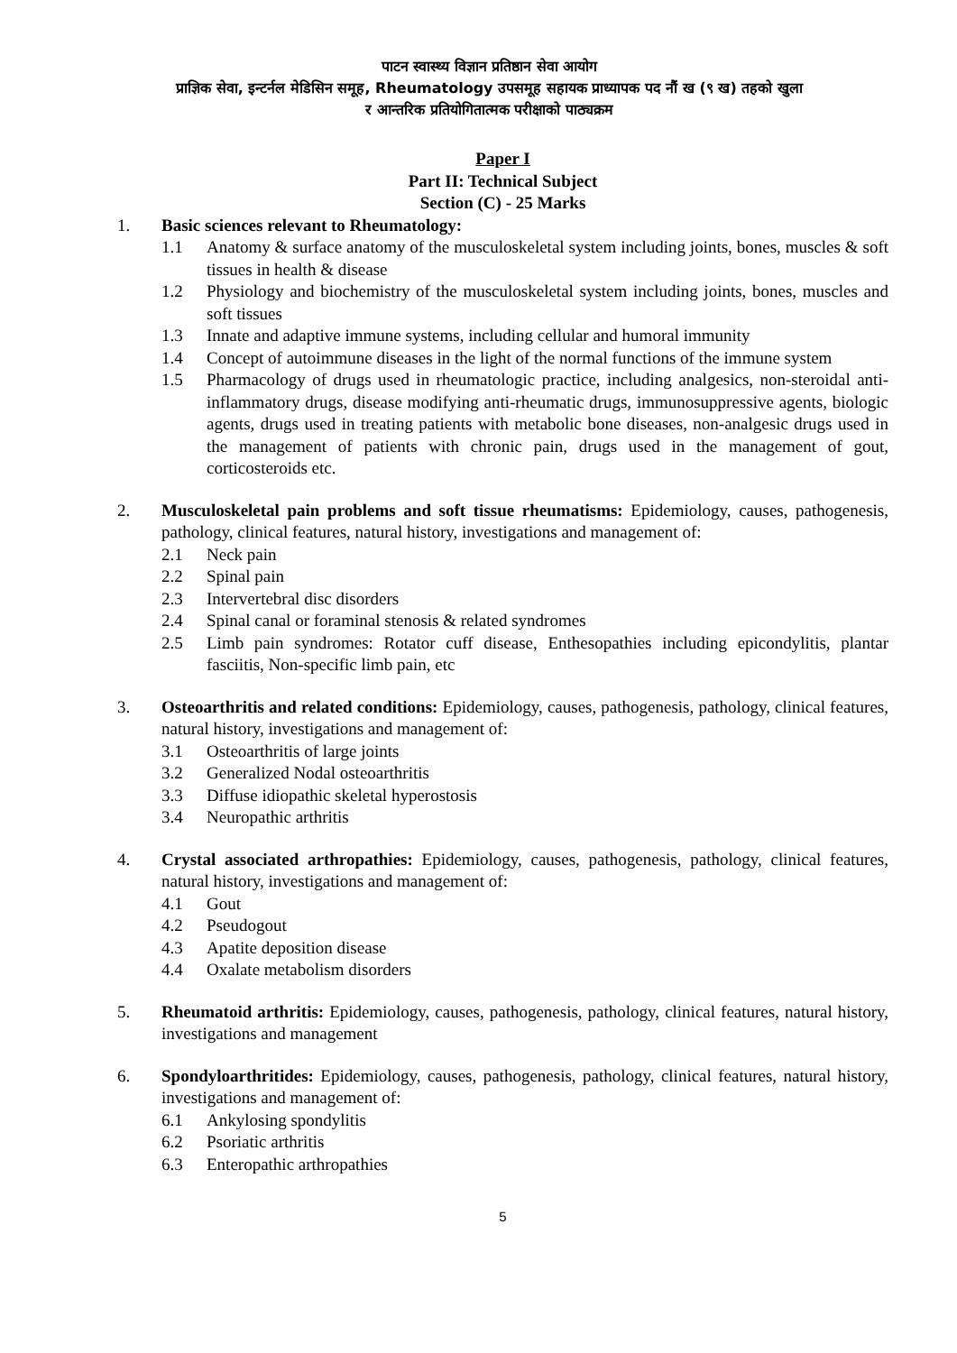पाटन स्वास्थ्य विज्ञान प्रतिष्ठान सेवा आयोग
प्राज्ञिक सेवा, इन्टर्नल मेडिसिन समूह, Rheumatology उपसमूह सहायक प्राध्यापक पद नौं ख (९ ख) तहको खुला
र आन्तरिक प्रतियोगितात्मक परीक्षाको पाठ्यक्रम
Paper I
Part II: Technical Subject
Section (C) - 25 Marks
1. Basic sciences relevant to Rheumatology:
1.1 Anatomy & surface anatomy of the musculoskeletal system including joints, bones, muscles & soft tissues in health & disease
1.2 Physiology and biochemistry of the musculoskeletal system including joints, bones, muscles and soft tissues
1.3 Innate and adaptive immune systems, including cellular and humoral immunity
1.4 Concept of autoimmune diseases in the light of the normal functions of the immune system
1.5 Pharmacology of drugs used in rheumatologic practice, including analgesics, non-steroidal anti-inflammatory drugs, disease modifying anti-rheumatic drugs, immunosuppressive agents, biologic agents, drugs used in treating patients with metabolic bone diseases, non-analgesic drugs used in the management of patients with chronic pain, drugs used in the management of gout, corticosteroids etc.
2. Musculoskeletal pain problems and soft tissue rheumatisms: Epidemiology, causes, pathogenesis, pathology, clinical features, natural history, investigations and management of:
2.1 Neck pain
2.2 Spinal pain
2.3 Intervertebral disc disorders
2.4 Spinal canal or foraminal stenosis & related syndromes
2.5 Limb pain syndromes: Rotator cuff disease, Enthesopathies including epicondylitis, plantar fasciitis, Non-specific limb pain, etc
3. Osteoarthritis and related conditions: Epidemiology, causes, pathogenesis, pathology, clinical features, natural history, investigations and management of:
3.1 Osteoarthritis of large joints
3.2 Generalized Nodal osteoarthritis
3.3 Diffuse idiopathic skeletal hyperostosis
3.4 Neuropathic arthritis
4. Crystal associated arthropathies: Epidemiology, causes, pathogenesis, pathology, clinical features, natural history, investigations and management of:
4.1 Gout
4.2 Pseudogout
4.3 Apatite deposition disease
4.4 Oxalate metabolism disorders
5. Rheumatoid arthritis: Epidemiology, causes, pathogenesis, pathology, clinical features, natural history, investigations and management
6. Spondyloarthritides: Epidemiology, causes, pathogenesis, pathology, clinical features, natural history, investigations and management of:
6.1 Ankylosing spondylitis
6.2 Psoriatic arthritis
6.3 Enteropathic arthropathies
5